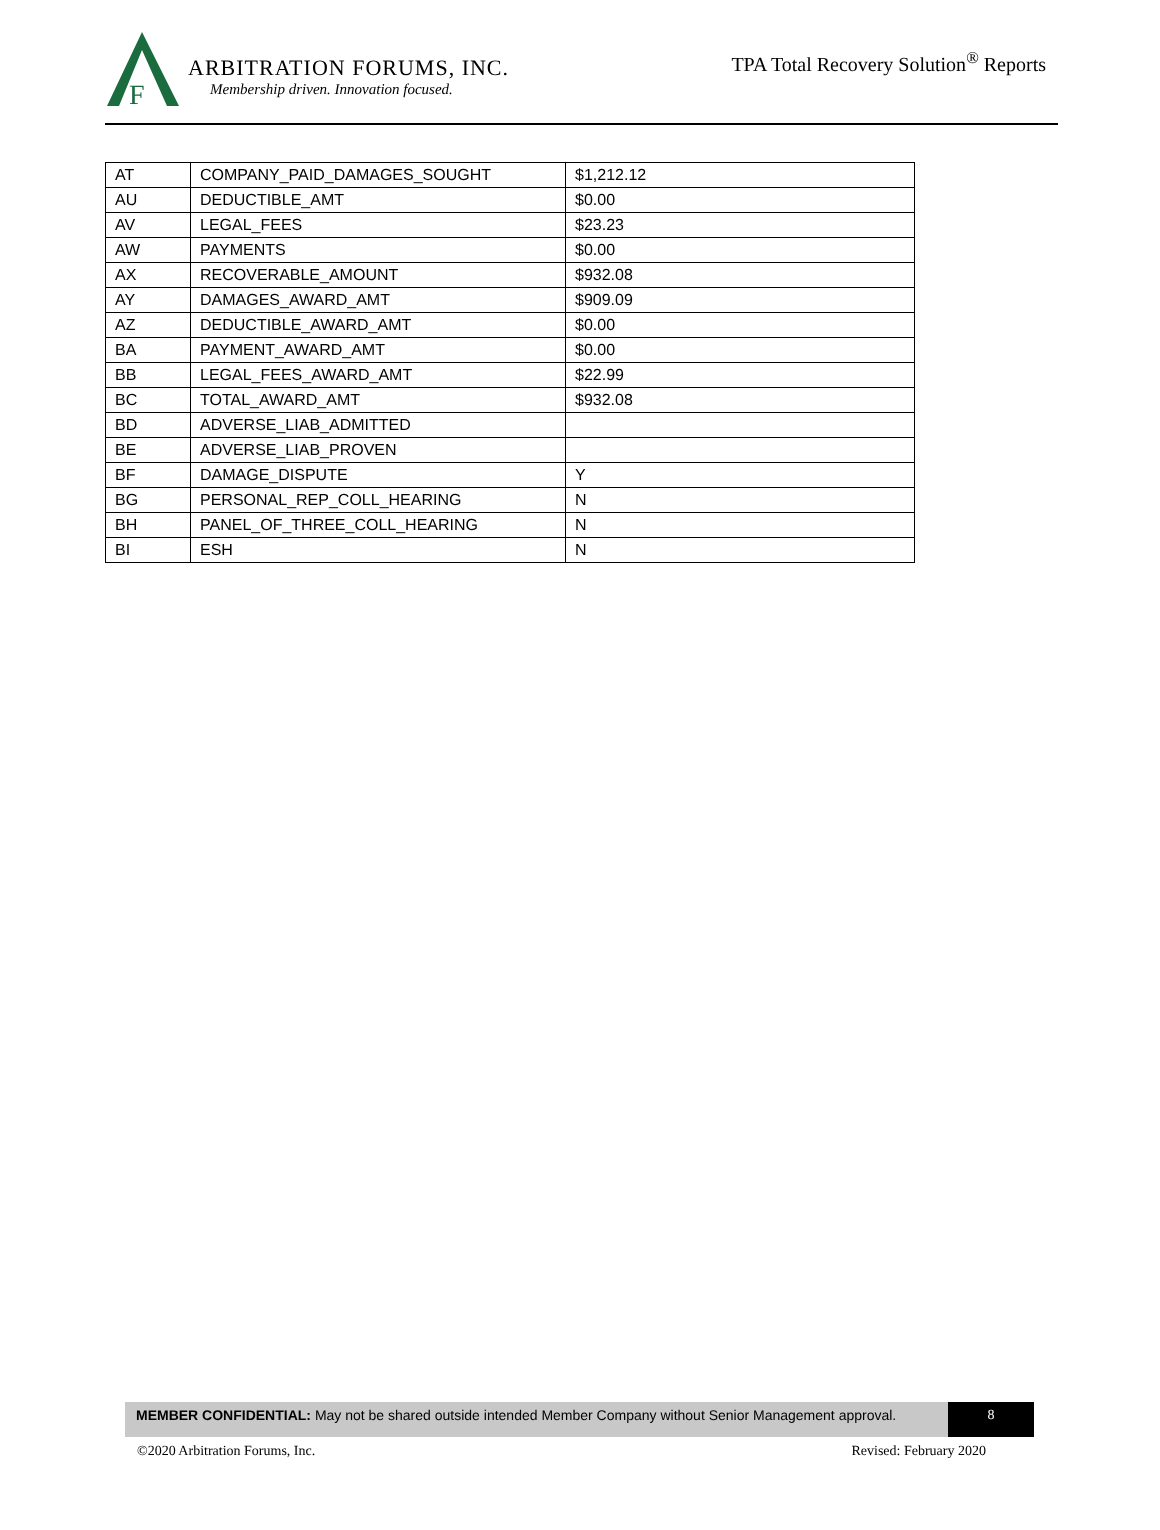F
ARBITRATION FORUMS, INC.
Membership driven. Innovation focused.
TPA Total Recovery Solution<sup>®</sup> Reports
| AT | COMPANY_PAID_DAMAGES_SOUGHT | $1,212.12 |
| AU | DEDUCTIBLE_AMT | $0.00 |
| AV | LEGAL_FEES | $23.23 |
| AW | PAYMENTS | $0.00 |
| AX | RECOVERABLE_AMOUNT | $932.08 |
| AY | DAMAGES_AWARD_AMT | $909.09 |
| AZ | DEDUCTIBLE_AWARD_AMT | $0.00 |
| BA | PAYMENT_AWARD_AMT | $0.00 |
| BB | LEGAL_FEES_AWARD_AMT | $22.99 |
| BC | TOTAL_AWARD_AMT | $932.08 |
| BD | ADVERSE_LIAB_ADMITTED | |
| BE | ADVERSE_LIAB_PROVEN | |
| BF | DAMAGE_DISPUTE | Y |
| BG | PERSONAL_REP_COLL_HEARING | N |
| BH | PANEL_OF_THREE_COLL_HEARING | N |
| BI | ESH | N |
MEMBER CONFIDENTIAL: May not be shared outside intended Member Company without Senior Management approval.
8
©2020 Arbitration Forums, Inc. Revised: February 2020